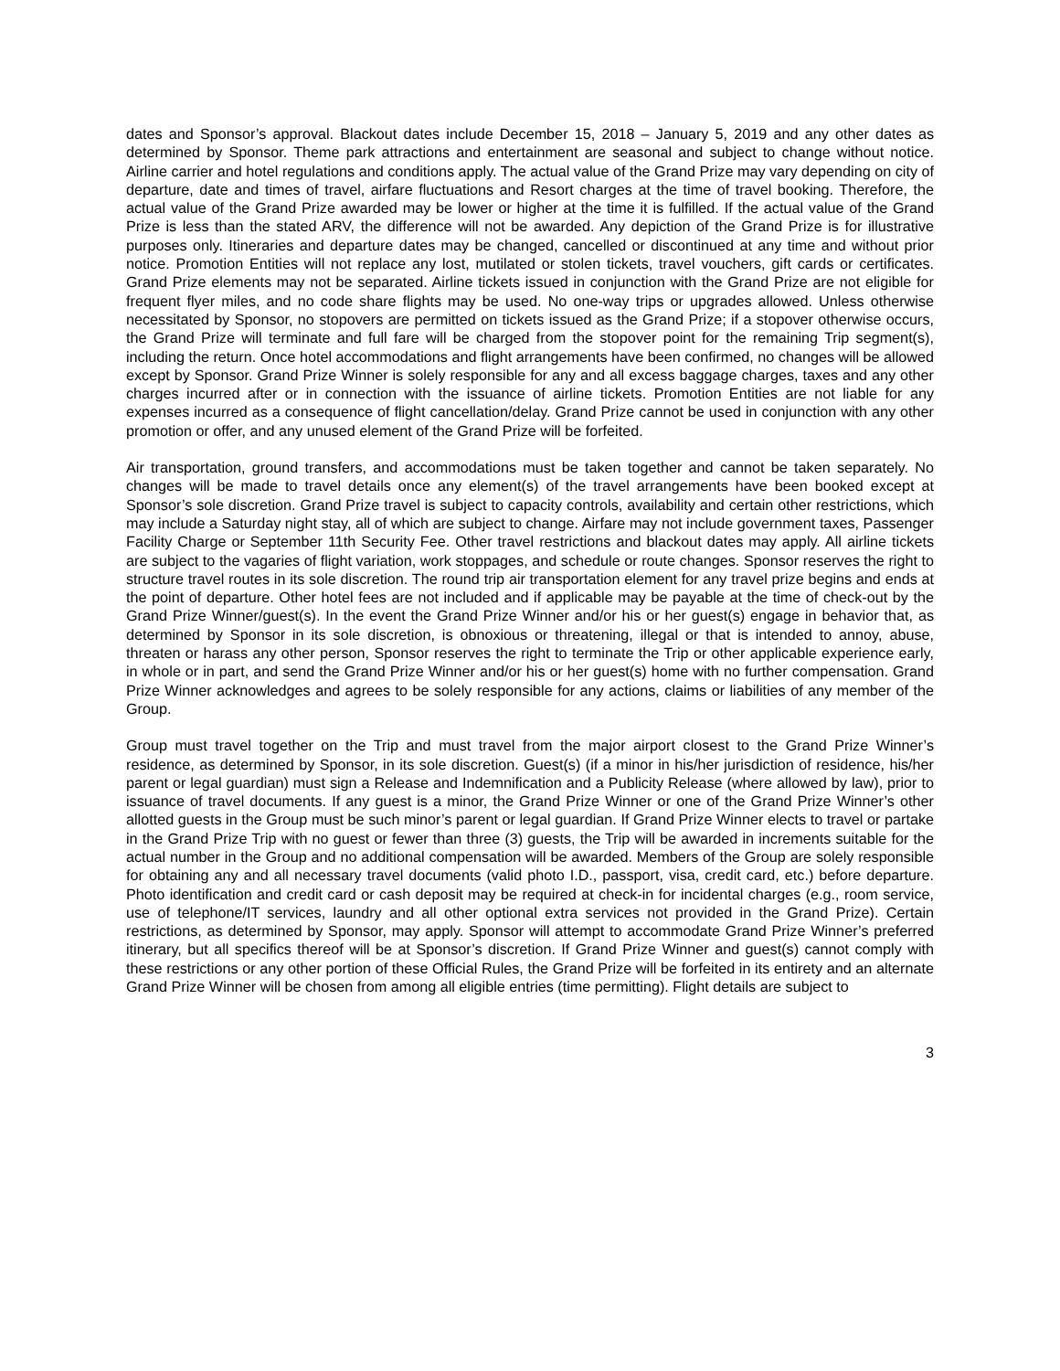dates and Sponsor’s approval. Blackout dates include December 15, 2018 – January 5, 2019 and any other dates as determined by Sponsor. Theme park attractions and entertainment are seasonal and subject to change without notice. Airline carrier and hotel regulations and conditions apply. The actual value of the Grand Prize may vary depending on city of departure, date and times of travel, airfare fluctuations and Resort charges at the time of travel booking. Therefore, the actual value of the Grand Prize awarded may be lower or higher at the time it is fulfilled. If the actual value of the Grand Prize is less than the stated ARV, the difference will not be awarded. Any depiction of the Grand Prize is for illustrative purposes only. Itineraries and departure dates may be changed, cancelled or discontinued at any time and without prior notice. Promotion Entities will not replace any lost, mutilated or stolen tickets, travel vouchers, gift cards or certificates. Grand Prize elements may not be separated. Airline tickets issued in conjunction with the Grand Prize are not eligible for frequent flyer miles, and no code share flights may be used. No one-way trips or upgrades allowed. Unless otherwise necessitated by Sponsor, no stopovers are permitted on tickets issued as the Grand Prize; if a stopover otherwise occurs, the Grand Prize will terminate and full fare will be charged from the stopover point for the remaining Trip segment(s), including the return. Once hotel accommodations and flight arrangements have been confirmed, no changes will be allowed except by Sponsor. Grand Prize Winner is solely responsible for any and all excess baggage charges, taxes and any other charges incurred after or in connection with the issuance of airline tickets. Promotion Entities are not liable for any expenses incurred as a consequence of flight cancellation/delay. Grand Prize cannot be used in conjunction with any other promotion or offer, and any unused element of the Grand Prize will be forfeited.
Air transportation, ground transfers, and accommodations must be taken together and cannot be taken separately. No changes will be made to travel details once any element(s) of the travel arrangements have been booked except at Sponsor’s sole discretion. Grand Prize travel is subject to capacity controls, availability and certain other restrictions, which may include a Saturday night stay, all of which are subject to change. Airfare may not include government taxes, Passenger Facility Charge or September 11th Security Fee. Other travel restrictions and blackout dates may apply. All airline tickets are subject to the vagaries of flight variation, work stoppages, and schedule or route changes. Sponsor reserves the right to structure travel routes in its sole discretion. The round trip air transportation element for any travel prize begins and ends at the point of departure. Other hotel fees are not included and if applicable may be payable at the time of check-out by the Grand Prize Winner/guest(s). In the event the Grand Prize Winner and/or his or her guest(s) engage in behavior that, as determined by Sponsor in its sole discretion, is obnoxious or threatening, illegal or that is intended to annoy, abuse, threaten or harass any other person, Sponsor reserves the right to terminate the Trip or other applicable experience early, in whole or in part, and send the Grand Prize Winner and/or his or her guest(s) home with no further compensation. Grand Prize Winner acknowledges and agrees to be solely responsible for any actions, claims or liabilities of any member of the Group.
Group must travel together on the Trip and must travel from the major airport closest to the Grand Prize Winner’s residence, as determined by Sponsor, in its sole discretion. Guest(s) (if a minor in his/her jurisdiction of residence, his/her parent or legal guardian) must sign a Release and Indemnification and a Publicity Release (where allowed by law), prior to issuance of travel documents. If any guest is a minor, the Grand Prize Winner or one of the Grand Prize Winner’s other allotted guests in the Group must be such minor’s parent or legal guardian. If Grand Prize Winner elects to travel or partake in the Grand Prize Trip with no guest or fewer than three (3) guests, the Trip will be awarded in increments suitable for the actual number in the Group and no additional compensation will be awarded. Members of the Group are solely responsible for obtaining any and all necessary travel documents (valid photo I.D., passport, visa, credit card, etc.) before departure. Photo identification and credit card or cash deposit may be required at check-in for incidental charges (e.g., room service, use of telephone/IT services, laundry and all other optional extra services not provided in the Grand Prize). Certain restrictions, as determined by Sponsor, may apply. Sponsor will attempt to accommodate Grand Prize Winner’s preferred itinerary, but all specifics thereof will be at Sponsor’s discretion. If Grand Prize Winner and guest(s) cannot comply with these restrictions or any other portion of these Official Rules, the Grand Prize will be forfeited in its entirety and an alternate Grand Prize Winner will be chosen from among all eligible entries (time permitting). Flight details are subject to
3